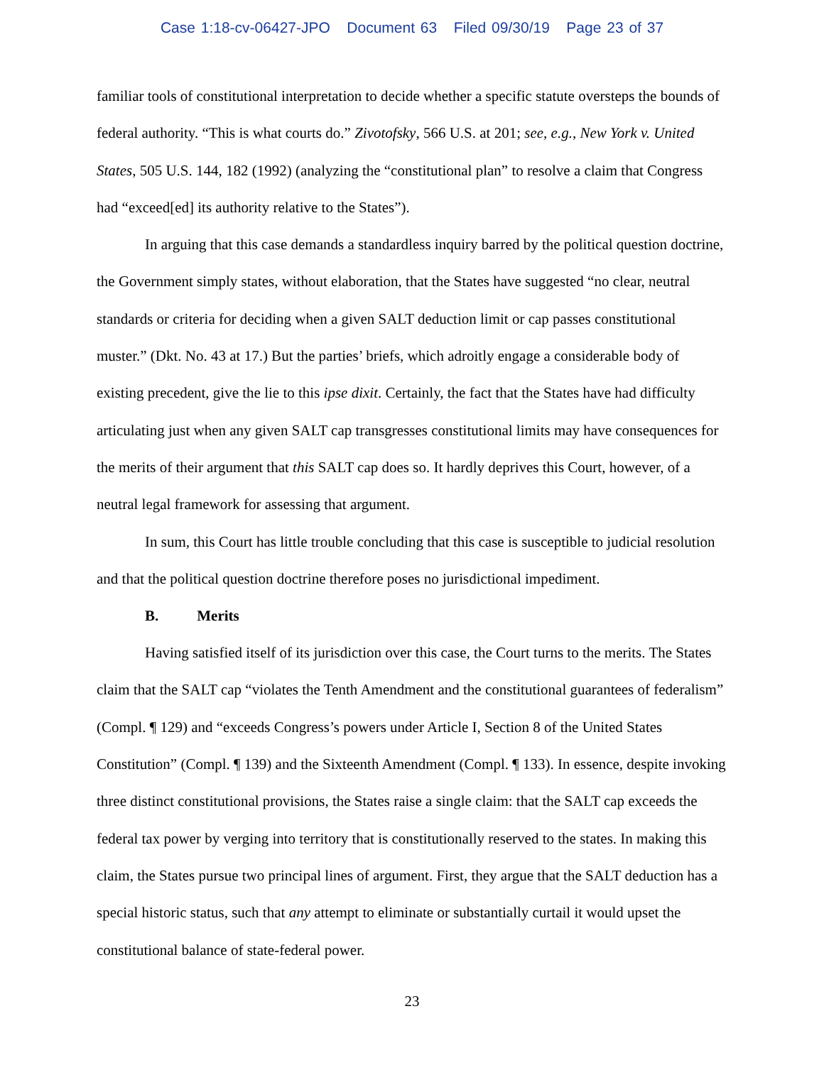Case 1:18-cv-06427-JPO Document 63 Filed 09/30/19 Page 23 of 37
familiar tools of constitutional interpretation to decide whether a specific statute oversteps the bounds of federal authority. “This is what courts do.” Zivotofsky, 566 U.S. at 201; see, e.g., New York v. United States, 505 U.S. 144, 182 (1992) (analyzing the “constitutional plan” to resolve a claim that Congress had “exceed[ed] its authority relative to the States”).
In arguing that this case demands a standardless inquiry barred by the political question doctrine, the Government simply states, without elaboration, that the States have suggested “no clear, neutral standards or criteria for deciding when a given SALT deduction limit or cap passes constitutional muster.” (Dkt. No. 43 at 17.) But the parties’ briefs, which adroitly engage a considerable body of existing precedent, give the lie to this ipse dixit. Certainly, the fact that the States have had difficulty articulating just when any given SALT cap transgresses constitutional limits may have consequences for the merits of their argument that this SALT cap does so. It hardly deprives this Court, however, of a neutral legal framework for assessing that argument.
In sum, this Court has little trouble concluding that this case is susceptible to judicial resolution and that the political question doctrine therefore poses no jurisdictional impediment.
B. Merits
Having satisfied itself of its jurisdiction over this case, the Court turns to the merits. The States claim that the SALT cap “violates the Tenth Amendment and the constitutional guarantees of federalism” (Compl. ¶ 129) and “exceeds Congress’s powers under Article I, Section 8 of the United States Constitution” (Compl. ¶ 139) and the Sixteenth Amendment (Compl. ¶ 133). In essence, despite invoking three distinct constitutional provisions, the States raise a single claim: that the SALT cap exceeds the federal tax power by verging into territory that is constitutionally reserved to the states. In making this claim, the States pursue two principal lines of argument. First, they argue that the SALT deduction has a special historic status, such that any attempt to eliminate or substantially curtail it would upset the constitutional balance of state-federal power.
23